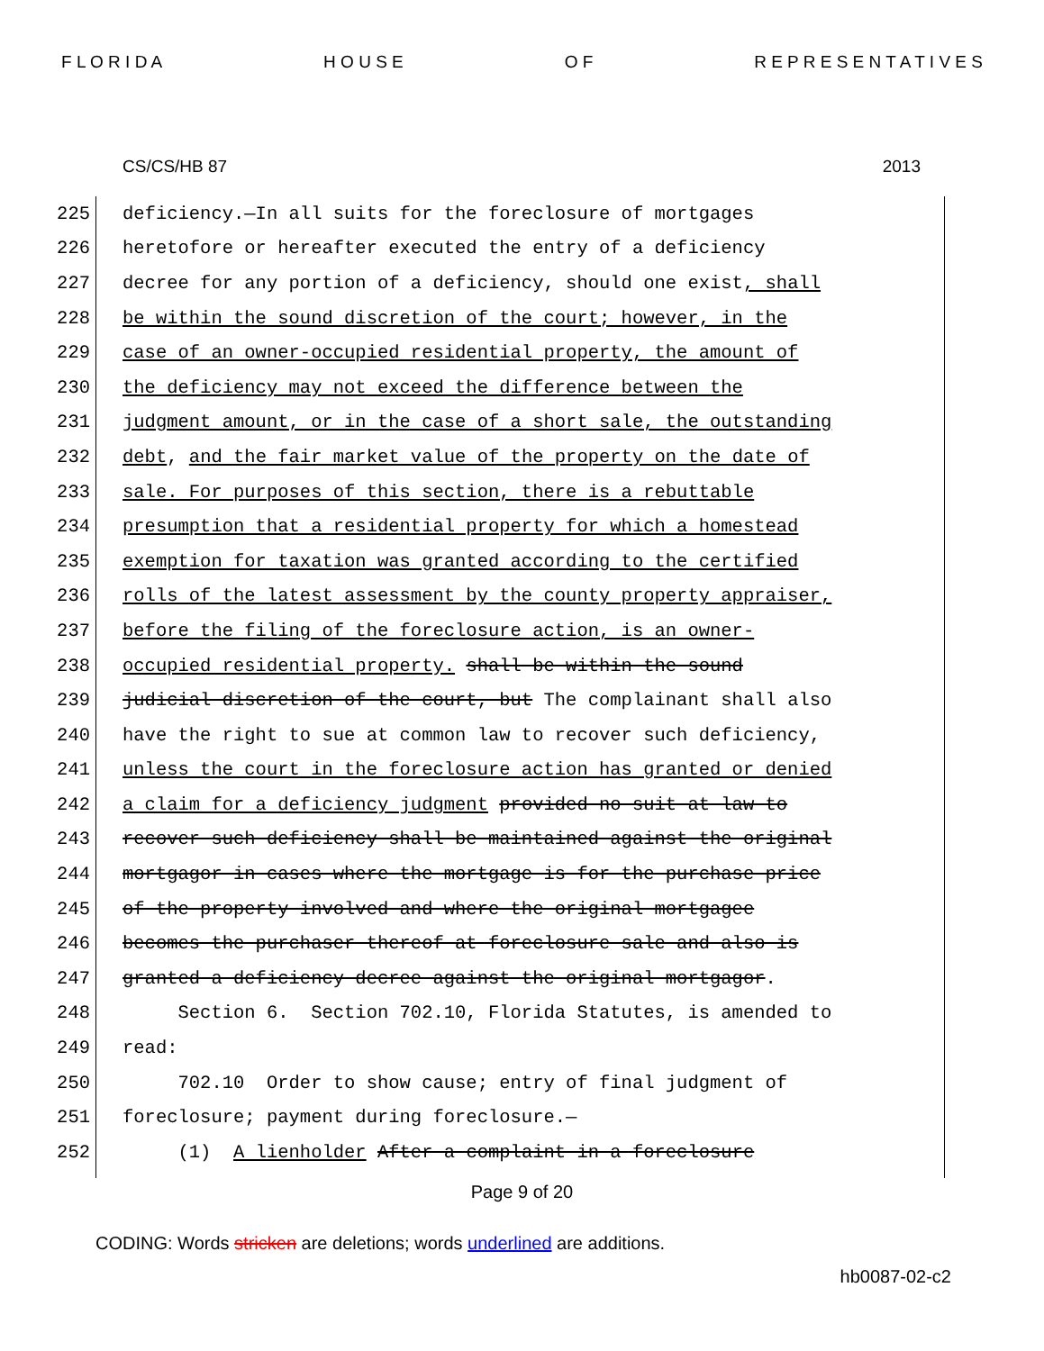F L O R I D A H O U S E O F R E P R E S E N T A T I V E S
CS/CS/HB 87 2013
225 deficiency.—In all suits for the foreclosure of mortgages
226 heretofore or hereafter executed the entry of a deficiency
227 decree for any portion of a deficiency, should one exist, shall
228 be within the sound discretion of the court; however, in the
229 case of an owner-occupied residential property, the amount of
230 the deficiency may not exceed the difference between the
231 judgment amount, or in the case of a short sale, the outstanding
232 debt, and the fair market value of the property on the date of
233 sale. For purposes of this section, there is a rebuttable
234 presumption that a residential property for which a homestead
235 exemption for taxation was granted according to the certified
236 rolls of the latest assessment by the county property appraiser,
237 before the filing of the foreclosure action, is an owner-
238 occupied residential property. shall be within the sound
239 judicial discretion of the court, but The complainant shall also
240 have the right to sue at common law to recover such deficiency,
241 unless the court in the foreclosure action has granted or denied
242 a claim for a deficiency judgment provided no suit at law to
243 recover such deficiency shall be maintained against the original
244 mortgagor in cases where the mortgage is for the purchase price
245 of the property involved and where the original mortgagee
246 becomes the purchaser thereof at foreclosure sale and also is
247 granted a deficiency decree against the original mortgagor.
248 Section 6. Section 702.10, Florida Statutes, is amended to
249 read:
250 702.10 Order to show cause; entry of final judgment of
251 foreclosure; payment during foreclosure.—
252 (1) A lienholder After a complaint in a foreclosure
Page 9 of 20
CODING: Words stricken are deletions; words underlined are additions.
hb0087-02-c2